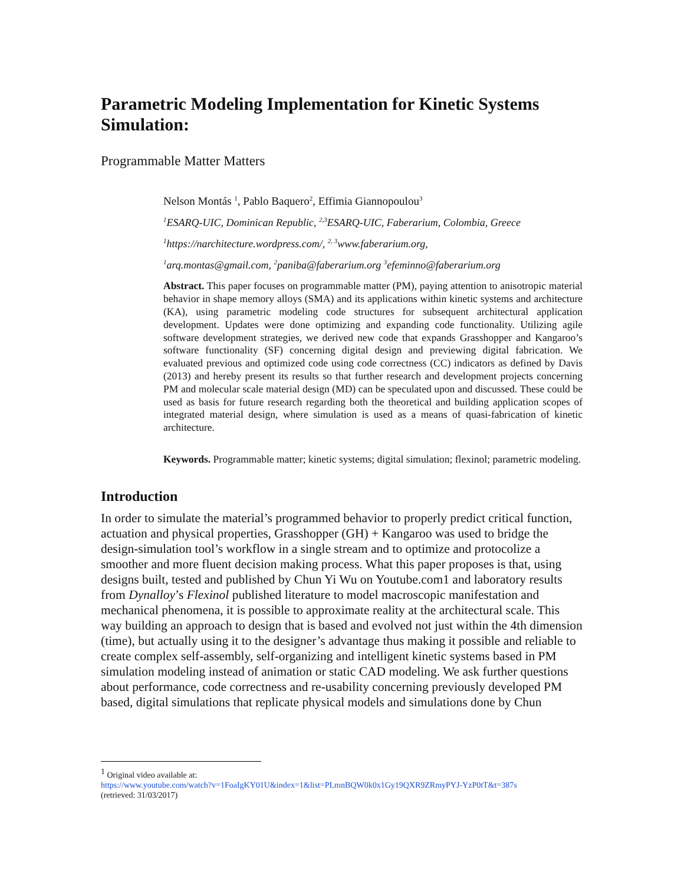Parametric Modeling Implementation for Kinetic Systems Simulation:
Programmable Matter Matters
Nelson Montás <sup>1</sup>, Pablo Baquero<sup>2</sup>, Effimia Giannopoulou<sup>3</sup>
<sup>1</sup> ESARQ-UIC, Dominican Republic, <sup>2,3</sup>ESARQ-UIC, Faberarium, Colombia, Greece
<sup>1</sup> https://narchitecture.wordpress.com/, <sup>2, 3</sup>www.faberarium.org,
<sup>1</sup> arq.montas@gmail.com, <sup>2</sup>paniba@faberarium.org <sup>3</sup>efeminno@faberarium.org
Abstract. This paper focuses on programmable matter (PM), paying attention to anisotropic material behavior in shape memory alloys (SMA) and its applications within kinetic systems and architecture (KA), using parametric modeling code structures for subsequent architectural application development. Updates were done optimizing and expanding code functionality. Utilizing agile software development strategies, we derived new code that expands Grasshopper and Kangaroo’s software functionality (SF) concerning digital design and previewing digital fabrication. We evaluated previous and optimized code using code correctness (CC) indicators as defined by Davis (2013) and hereby present its results so that further research and development projects concerning PM and molecular scale material design (MD) can be speculated upon and discussed. These could be used as basis for future research regarding both the theoretical and building application scopes of integrated material design, where simulation is used as a means of quasi-fabrication of kinetic architecture.
Keywords. Programmable matter; kinetic systems; digital simulation; flexinol; parametric modeling.
Introduction
In order to simulate the material’s programmed behavior to properly predict critical function, actuation and physical properties, Grasshopper (GH) + Kangaroo was used to bridge the design-simulation tool’s workflow in a single stream and to optimize and protocolize a smoother and more fluent decision making process. What this paper proposes is that, using designs built, tested and published by Chun Yi Wu on Youtube.com1 and laboratory results from Dynalloy’s Flexinol published literature to model macroscopic manifestation and mechanical phenomena, it is possible to approximate reality at the architectural scale. This way building an approach to design that is based and evolved not just within the 4th dimension (time), but actually using it to the designer’s advantage thus making it possible and reliable to create complex self-assembly, self-organizing and intelligent kinetic systems based in PM simulation modeling instead of animation or static CAD modeling. We ask further questions about performance, code correctness and re-usability concerning previously developed PM based, digital simulations that replicate physical models and simulations done by Chun
<sup>1</sup> Original video available at:
https://www.youtube.com/watch?v=1FoaIgKY01U&index=1&list=PLmnBQW0k0x1Gy19QXR9ZRmyPYJ-YzP0tT&t=387s
(retrieved: 31/03/2017)